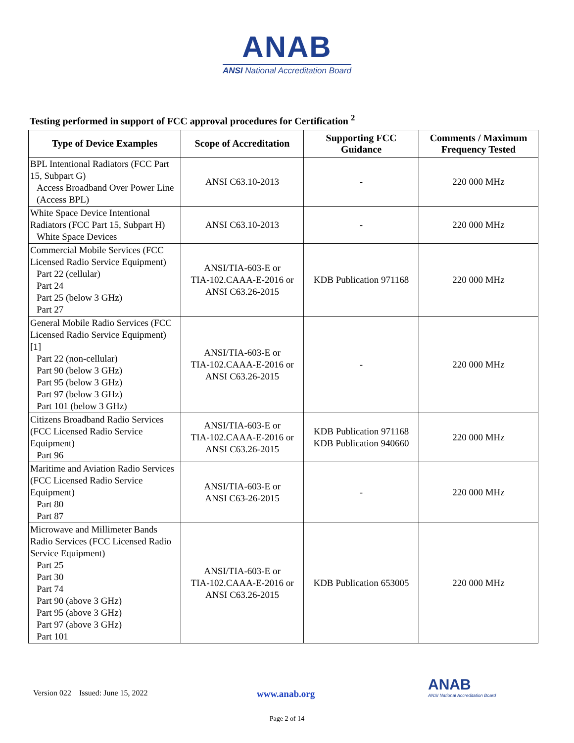ANAB
ANSI National Accreditation Board
Testing performed in support of FCC approval procedures for Certification <sup>2</sup>
| Type of Device Examples | Scope of Accreditation | Supporting FCC Guidance | Comments / Maximum Frequency Tested |
| --- | --- | --- | --- |
| BPL Intentional Radiators (FCC Part 15, Subpart G) Access Broadband Over Power Line (Access BPL) | ANSI C63.10-2013 | - | 220 000 MHz |
| White Space Device Intentional Radiators (FCC Part 15, Subpart H) White Space Devices | ANSI C63.10-2013 | - | 220 000 MHz |
| Commercial Mobile Services (FCC Licensed Radio Service Equipment) Part 22 (cellular) Part 24 Part 25 (below 3 GHz) Part 27 | ANSI/TIA-603-E or TIA-102.CAAA-E-2016 or ANSI C63.26-2015 | KDB Publication 971168 | 220 000 MHz |
| General Mobile Radio Services (FCC Licensed Radio Service Equipment) [1] Part 22 (non-cellular) Part 90 (below 3 GHz) Part 95 (below 3 GHz) Part 97 (below 3 GHz) Part 101 (below 3 GHz) | ANSI/TIA-603-E or TIA-102.CAAA-E-2016 or ANSI C63.26-2015 | - | 220 000 MHz |
| Citizens Broadband Radio Services (FCC Licensed Radio Service Equipment) Part 96 | ANSI/TIA-603-E or TIA-102.CAAA-E-2016 or ANSI C63.26-2015 | KDB Publication 971168 KDB Publication 940660 | 220 000 MHz |
| Maritime and Aviation Radio Services (FCC Licensed Radio Service Equipment) Part 80 Part 87 | ANSI/TIA-603-E or ANSI C63-26-2015 | - | 220 000 MHz |
| Microwave and Millimeter Bands Radio Services (FCC Licensed Radio Service Equipment) Part 25 Part 30 Part 74 Part 90 (above 3 GHz) Part 95 (above 3 GHz) Part 97 (above 3 GHz) Part 101 | ANSI/TIA-603-E or TIA-102.CAAA-E-2016 or ANSI C63.26-2015 | KDB Publication 653005 | 220 000 MHz |
Version 022 Issued: June 15, 2022 www.anab.org
ANAB
ANSI National Accreditation Board
Page 2 of 14